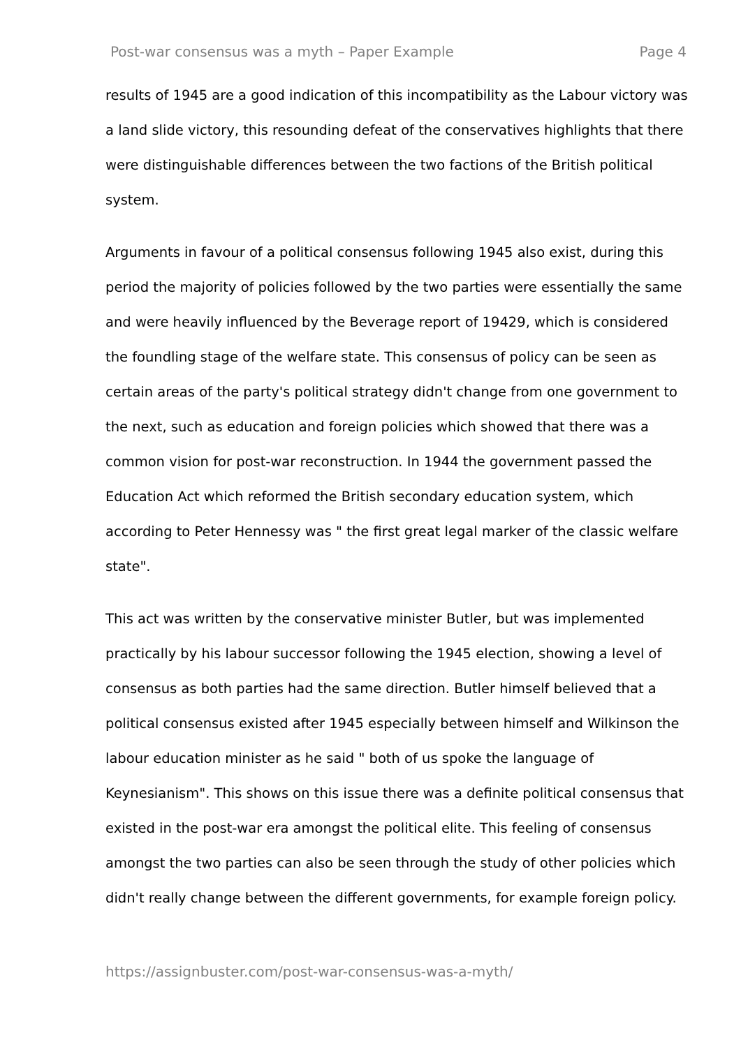Post-war consensus was a myth – Paper Example Page 4
results of 1945 are a good indication of this incompatibility as the Labour victory was a land slide victory, this resounding defeat of the conservatives highlights that there were distinguishable differences between the two factions of the British political system.
Arguments in favour of a political consensus following 1945 also exist, during this period the majority of policies followed by the two parties were essentially the same and were heavily influenced by the Beverage report of 19429, which is considered the foundling stage of the welfare state. This consensus of policy can be seen as certain areas of the party's political strategy didn't change from one government to the next, such as education and foreign policies which showed that there was a common vision for post-war reconstruction. In 1944 the government passed the Education Act which reformed the British secondary education system, which according to Peter Hennessy was " the first great legal marker of the classic welfare state".
This act was written by the conservative minister Butler, but was implemented practically by his labour successor following the 1945 election, showing a level of consensus as both parties had the same direction. Butler himself believed that a political consensus existed after 1945 especially between himself and Wilkinson the labour education minister as he said " both of us spoke the language of Keynesianism". This shows on this issue there was a definite political consensus that existed in the post-war era amongst the political elite. This feeling of consensus amongst the two parties can also be seen through the study of other policies which didn't really change between the different governments, for example foreign policy.
https://assignbuster.com/post-war-consensus-was-a-myth/